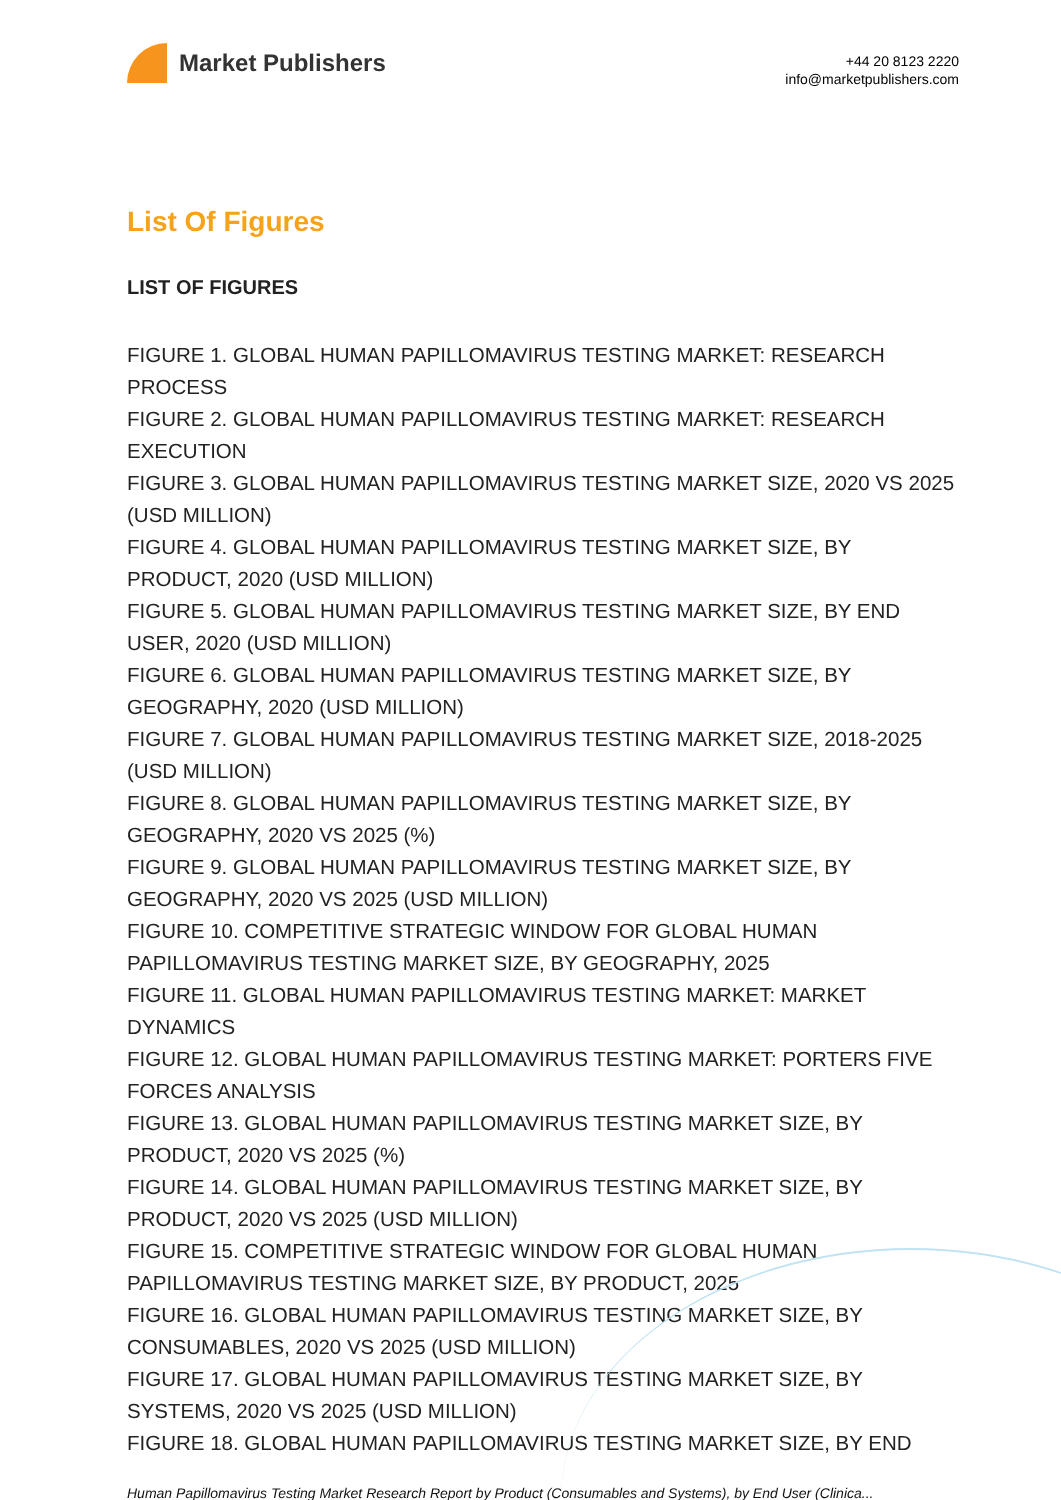Market Publishers
+44 20 8123 2220
info@marketpublishers.com
List Of Figures
LIST OF FIGURES
FIGURE 1. GLOBAL HUMAN PAPILLOMAVIRUS TESTING MARKET: RESEARCH PROCESS
FIGURE 2. GLOBAL HUMAN PAPILLOMAVIRUS TESTING MARKET: RESEARCH EXECUTION
FIGURE 3. GLOBAL HUMAN PAPILLOMAVIRUS TESTING MARKET SIZE, 2020 VS 2025 (USD MILLION)
FIGURE 4. GLOBAL HUMAN PAPILLOMAVIRUS TESTING MARKET SIZE, BY PRODUCT, 2020 (USD MILLION)
FIGURE 5. GLOBAL HUMAN PAPILLOMAVIRUS TESTING MARKET SIZE, BY END USER, 2020 (USD MILLION)
FIGURE 6. GLOBAL HUMAN PAPILLOMAVIRUS TESTING MARKET SIZE, BY GEOGRAPHY, 2020 (USD MILLION)
FIGURE 7. GLOBAL HUMAN PAPILLOMAVIRUS TESTING MARKET SIZE, 2018-2025 (USD MILLION)
FIGURE 8. GLOBAL HUMAN PAPILLOMAVIRUS TESTING MARKET SIZE, BY GEOGRAPHY, 2020 VS 2025 (%)
FIGURE 9. GLOBAL HUMAN PAPILLOMAVIRUS TESTING MARKET SIZE, BY GEOGRAPHY, 2020 VS 2025 (USD MILLION)
FIGURE 10. COMPETITIVE STRATEGIC WINDOW FOR GLOBAL HUMAN PAPILLOMAVIRUS TESTING MARKET SIZE, BY GEOGRAPHY, 2025
FIGURE 11. GLOBAL HUMAN PAPILLOMAVIRUS TESTING MARKET: MARKET DYNAMICS
FIGURE 12. GLOBAL HUMAN PAPILLOMAVIRUS TESTING MARKET: PORTERS FIVE FORCES ANALYSIS
FIGURE 13. GLOBAL HUMAN PAPILLOMAVIRUS TESTING MARKET SIZE, BY PRODUCT, 2020 VS 2025 (%)
FIGURE 14. GLOBAL HUMAN PAPILLOMAVIRUS TESTING MARKET SIZE, BY PRODUCT, 2020 VS 2025 (USD MILLION)
FIGURE 15. COMPETITIVE STRATEGIC WINDOW FOR GLOBAL HUMAN PAPILLOMAVIRUS TESTING MARKET SIZE, BY PRODUCT, 2025
FIGURE 16. GLOBAL HUMAN PAPILLOMAVIRUS TESTING MARKET SIZE, BY CONSUMABLES, 2020 VS 2025 (USD MILLION)
FIGURE 17. GLOBAL HUMAN PAPILLOMAVIRUS TESTING MARKET SIZE, BY SYSTEMS, 2020 VS 2025 (USD MILLION)
FIGURE 18. GLOBAL HUMAN PAPILLOMAVIRUS TESTING MARKET SIZE, BY END
Human Papillomavirus Testing Market Research Report by Product (Consumables and Systems), by End User (Clinica...